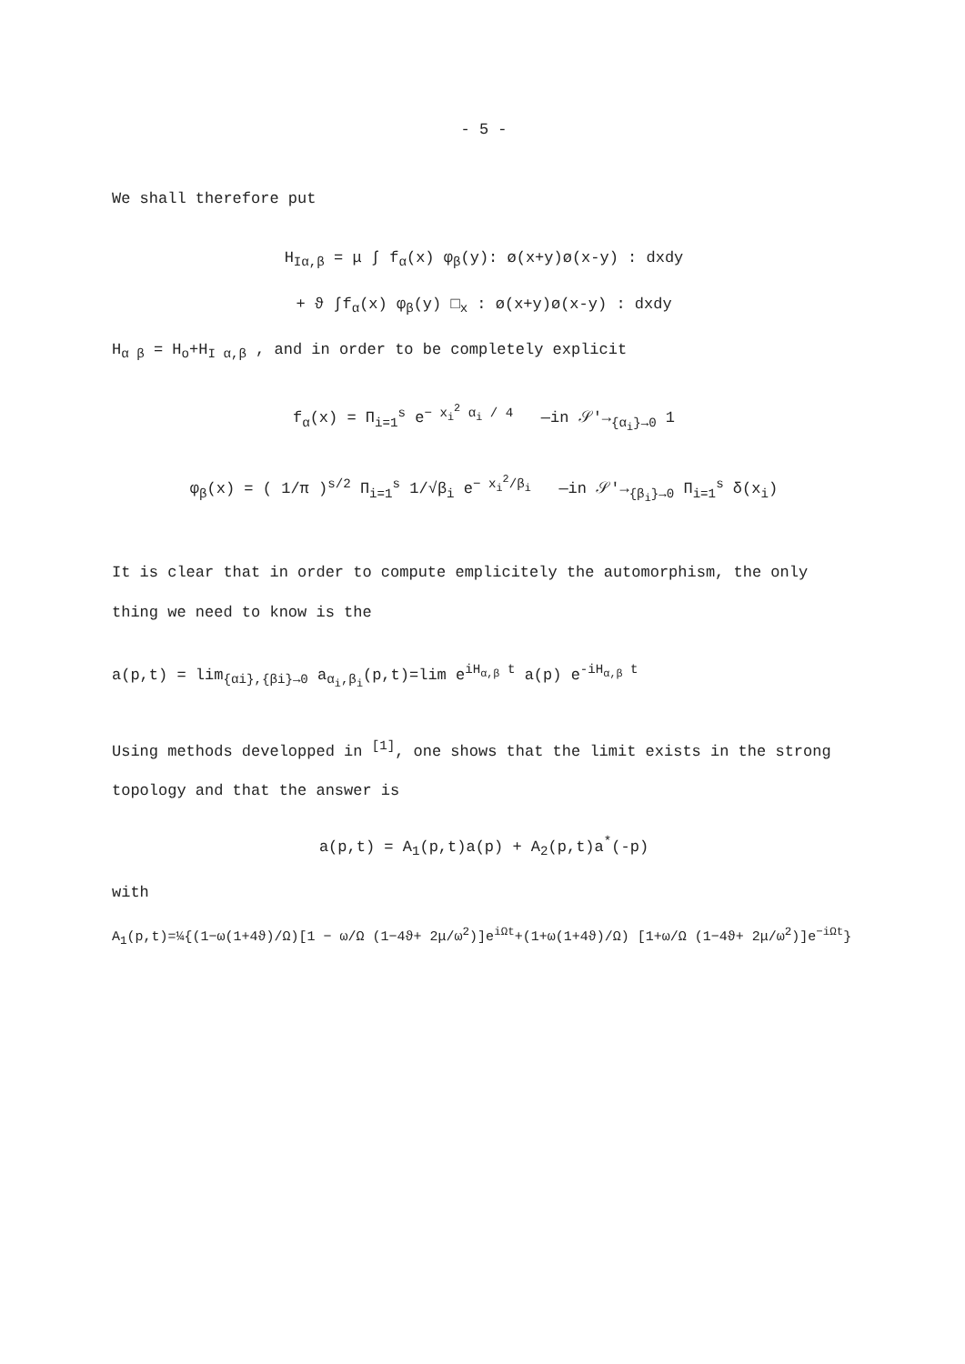- 5 -
We shall therefore put
H<sub>Iα,β</sub> = μ ∫ f<sub>α</sub>(x) φ<sub>β</sub>(y): ø(x+y)ø(x-y) : dxdy
+ ϑ ∫f<sub>α</sub>(x) φ<sub>β</sub>(y) □<sub>x</sub> : ø(x+y)ø(x-y) : dxdy
H<sub>α β</sub> = H<sub>o</sub>+H<sub>I α,β</sub> , and in order to be completely explicit
f<sub>α</sub>(x) = Π<sub>i=1</sub><sup>s</sup> e<sup>− x<sub>i</sub><sup>2</sup> α<sub>i</sub> / 4</sup> —in 𝒮′→<sub>{α<sub>i</sub>}→0</sub> 1
φ<sub>β</sub>(x) = ( 1/π )<sup>s/2</sup> Π<sub>i=1</sub><sup>s</sup> 1/√β<sub>i</sub> e<sup>− x<sub>i</sub><sup>2</sup>/β<sub>i</sub></sup> —in 𝒮′→<sub>{β<sub>i</sub>}→0</sub> Π<sub>i=1</sub><sup>s</sup> δ(x<sub>i</sub>)
It is clear that in order to compute emplicitely the automorphism, the only thing we need to know is the
a(p,t) = lim<sub>{αi},{βi}→0</sub> a<sub>α<sub>i</sub>,β<sub>i</sub></sub>(p,t)=lim e<sup>iH<sub>α,β</sub> t</sup> a(p) e<sup>-iH<sub>α,β</sub> t</sup>
Using methods developped in <sup>[1]</sup>, one shows that the limit exists in the strong topology and that the answer is
a(p,t) = A<sub>1</sub>(p,t)a(p) + A<sub>2</sub>(p,t)a<sup>*</sup>(-p)
with
A<sub>1</sub>(p,t)=¼{(1−ω(1+4ϑ)/Ω)[1 − ω/Ω (1−4ϑ+ 2μ/ω<sup>2</sup>)]e<sup>iΩt</sup>+(1+ω(1+4ϑ)/Ω) [1+ω/Ω (1−4ϑ+ 2μ/ω<sup>2</sup>)]e<sup>−iΩt</sup>}